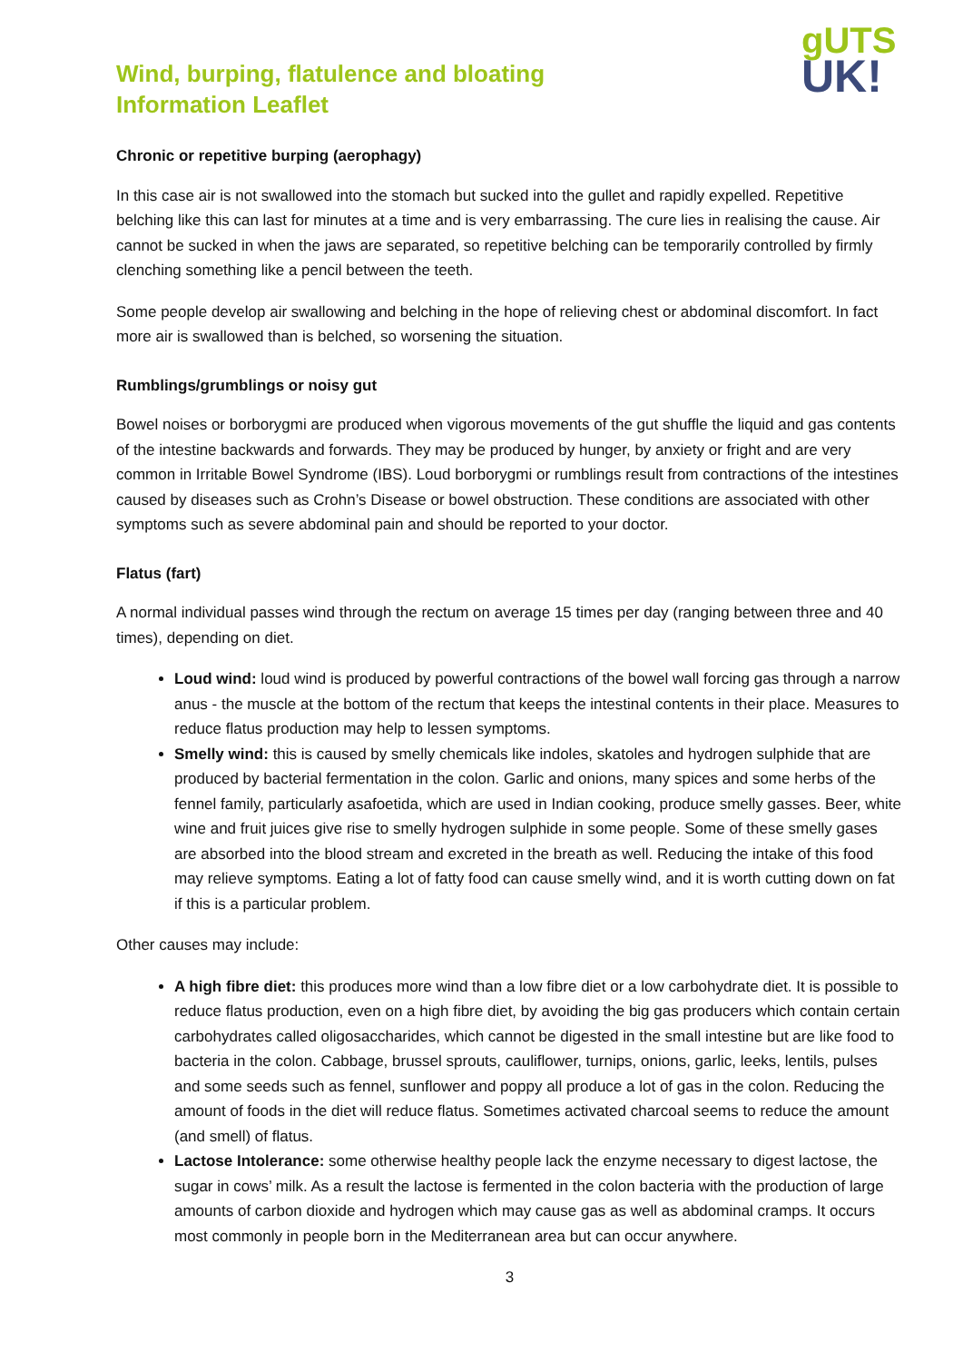Wind, burping, flatulence and bloating
Information Leaflet
gUTS
UK!
Chronic or repetitive burping (aerophagy)
In this case air is not swallowed into the stomach but sucked into the gullet and rapidly expelled. Repetitive belching like this can last for minutes at a time and is very embarrassing. The cure lies in realising the cause. Air cannot be sucked in when the jaws are separated, so repetitive belching can be temporarily controlled by firmly clenching something like a pencil between the teeth.
Some people develop air swallowing and belching in the hope of relieving chest or abdominal discomfort. In fact more air is swallowed than is belched, so worsening the situation.
Rumblings/grumblings or noisy gut
Bowel noises or borborygmi are produced when vigorous movements of the gut shuffle the liquid and gas contents of the intestine backwards and forwards. They may be produced by hunger, by anxiety or fright and are very common in Irritable Bowel Syndrome (IBS). Loud borborygmi or rumblings result from contractions of the intestines caused by diseases such as Crohn’s Disease or bowel obstruction. These conditions are associated with other symptoms such as severe abdominal pain and should be reported to your doctor.
Flatus (fart)
A normal individual passes wind through the rectum on average 15 times per day (ranging between three and 40 times), depending on diet.
Loud wind: loud wind is produced by powerful contractions of the bowel wall forcing gas through a narrow anus - the muscle at the bottom of the rectum that keeps the intestinal contents in their place. Measures to reduce flatus production may help to lessen symptoms.
Smelly wind: this is caused by smelly chemicals like indoles, skatoles and hydrogen sulphide that are produced by bacterial fermentation in the colon. Garlic and onions, many spices and some herbs of the fennel family, particularly asafoetida, which are used in Indian cooking, produce smelly gasses. Beer, white wine and fruit juices give rise to smelly hydrogen sulphide in some people. Some of these smelly gases are absorbed into the blood stream and excreted in the breath as well. Reducing the intake of this food may relieve symptoms. Eating a lot of fatty food can cause smelly wind, and it is worth cutting down on fat if this is a particular problem.
Other causes may include:
A high fibre diet: this produces more wind than a low fibre diet or a low carbohydrate diet. It is possible to reduce flatus production, even on a high fibre diet, by avoiding the big gas producers which contain certain carbohydrates called oligosaccharides, which cannot be digested in the small intestine but are like food to bacteria in the colon. Cabbage, brussel sprouts, cauliflower, turnips, onions, garlic, leeks, lentils, pulses and some seeds such as fennel, sunflower and poppy all produce a lot of gas in the colon. Reducing the amount of foods in the diet will reduce flatus. Sometimes activated charcoal seems to reduce the amount (and smell) of flatus.
Lactose Intolerance: some otherwise healthy people lack the enzyme necessary to digest lactose, the sugar in cows’ milk. As a result the lactose is fermented in the colon bacteria with the production of large amounts of carbon dioxide and hydrogen which may cause gas as well as abdominal cramps. It occurs most commonly in people born in the Mediterranean area but can occur anywhere.
3